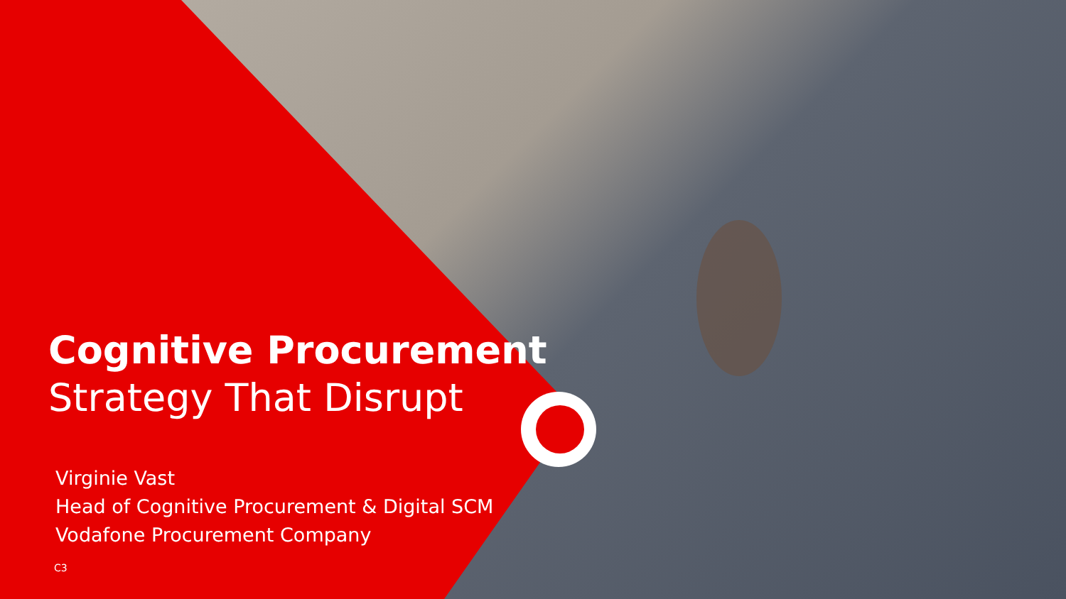Cognitive Procurement
Strategy That Disrupt
Virginie Vast
Head of Cognitive Procurement & Digital SCM
Vodafone Procurement Company
C3